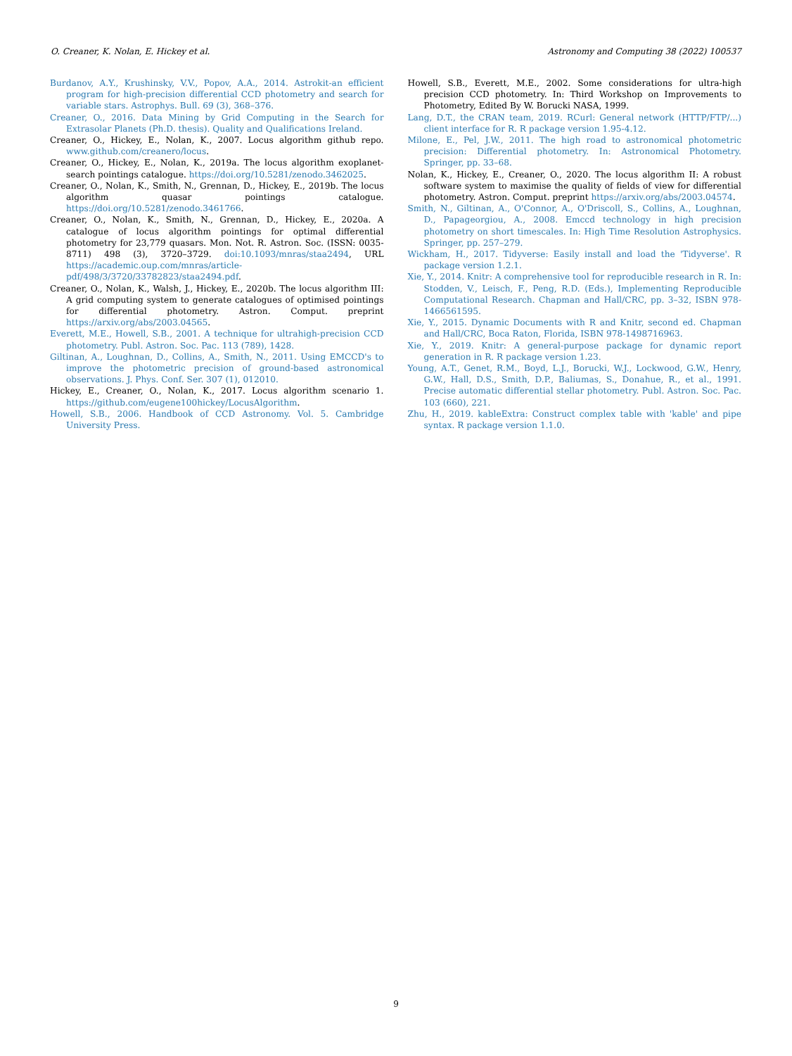O. Creaner, K. Nolan, E. Hickey et al. Astronomy and Computing 38 (2022) 100537
Burdanov, A.Y., Krushinsky, V.V., Popov, A.A., 2014. Astrokit-an efficient program for high-precision differential CCD photometry and search for variable stars. Astrophys. Bull. 69 (3), 368–376.
Creaner, O., 2016. Data Mining by Grid Computing in the Search for Extrasolar Planets (Ph.D. thesis). Quality and Qualifications Ireland.
Creaner, O., Hickey, E., Nolan, K., 2007. Locus algorithm github repo. www.github.com/creanero/locus.
Creaner, O., Hickey, E., Nolan, K., 2019a. The locus algorithm exoplanet-search pointings catalogue. https://doi.org/10.5281/zenodo.3462025.
Creaner, O., Nolan, K., Smith, N., Grennan, D., Hickey, E., 2019b. The locus algorithm quasar pointings catalogue. https://doi.org/10.5281/zenodo.3461766.
Creaner, O., Nolan, K., Smith, N., Grennan, D., Hickey, E., 2020a. A catalogue of locus algorithm pointings for optimal differential photometry for 23,779 quasars. Mon. Not. R. Astron. Soc. (ISSN: 0035-8711) 498 (3), 3720–3729. doi:10.1093/mnras/staa2494, URL https://academic.oup.com/mnras/article-pdf/498/3/3720/33782823/staa2494.pdf.
Creaner, O., Nolan, K., Walsh, J., Hickey, E., 2020b. The locus algorithm III: A grid computing system to generate catalogues of optimised pointings for differential photometry. Astron. Comput. preprint https://arxiv.org/abs/2003.04565.
Everett, M.E., Howell, S.B., 2001. A technique for ultrahigh-precision CCD photometry. Publ. Astron. Soc. Pac. 113 (789), 1428.
Giltinan, A., Loughnan, D., Collins, A., Smith, N., 2011. Using EMCCD's to improve the photometric precision of ground-based astronomical observations. J. Phys. Conf. Ser. 307 (1), 012010.
Hickey, E., Creaner, O., Nolan, K., 2017. Locus algorithm scenario 1. https://github.com/eugene100hickey/LocusAlgorithm.
Howell, S.B., 2006. Handbook of CCD Astronomy. Vol. 5. Cambridge University Press.
Howell, S.B., Everett, M.E., 2002. Some considerations for ultra-high precision CCD photometry. In: Third Workshop on Improvements to Photometry, Edited By W. Borucki NASA, 1999.
Lang, D.T., the CRAN team, 2019. RCurl: General network (HTTP/FTP/...) client interface for R. R package version 1.95-4.12.
Milone, E., Pel, J.W., 2011. The high road to astronomical photometric precision: Differential photometry. In: Astronomical Photometry. Springer, pp. 33–68.
Nolan, K., Hickey, E., Creaner, O., 2020. The locus algorithm II: A robust software system to maximise the quality of fields of view for differential photometry. Astron. Comput. preprint https://arxiv.org/abs/2003.04574.
Smith, N., Giltinan, A., O'Connor, A., O'Driscoll, S., Collins, A., Loughnan, D., Papageorgiou, A., 2008. Emccd technology in high precision photometry on short timescales. In: High Time Resolution Astrophysics. Springer, pp. 257–279.
Wickham, H., 2017. Tidyverse: Easily install and load the 'Tidyverse'. R package version 1.2.1.
Xie, Y., 2014. Knitr: A comprehensive tool for reproducible research in R. In: Stodden, V., Leisch, F., Peng, R.D. (Eds.), Implementing Reproducible Computational Research. Chapman and Hall/CRC, pp. 3–32, ISBN 978-1466561595.
Xie, Y., 2015. Dynamic Documents with R and Knitr, second ed. Chapman and Hall/CRC, Boca Raton, Florida, ISBN 978-1498716963.
Xie, Y., 2019. Knitr: A general-purpose package for dynamic report generation in R. R package version 1.23.
Young, A.T., Genet, R.M., Boyd, L.J., Borucki, W.J., Lockwood, G.W., Henry, G.W., Hall, D.S., Smith, D.P., Baliumas, S., Donahue, R., et al., 1991. Precise automatic differential stellar photometry. Publ. Astron. Soc. Pac. 103 (660), 221.
Zhu, H., 2019. kableExtra: Construct complex table with 'kable' and pipe syntax. R package version 1.1.0.
9